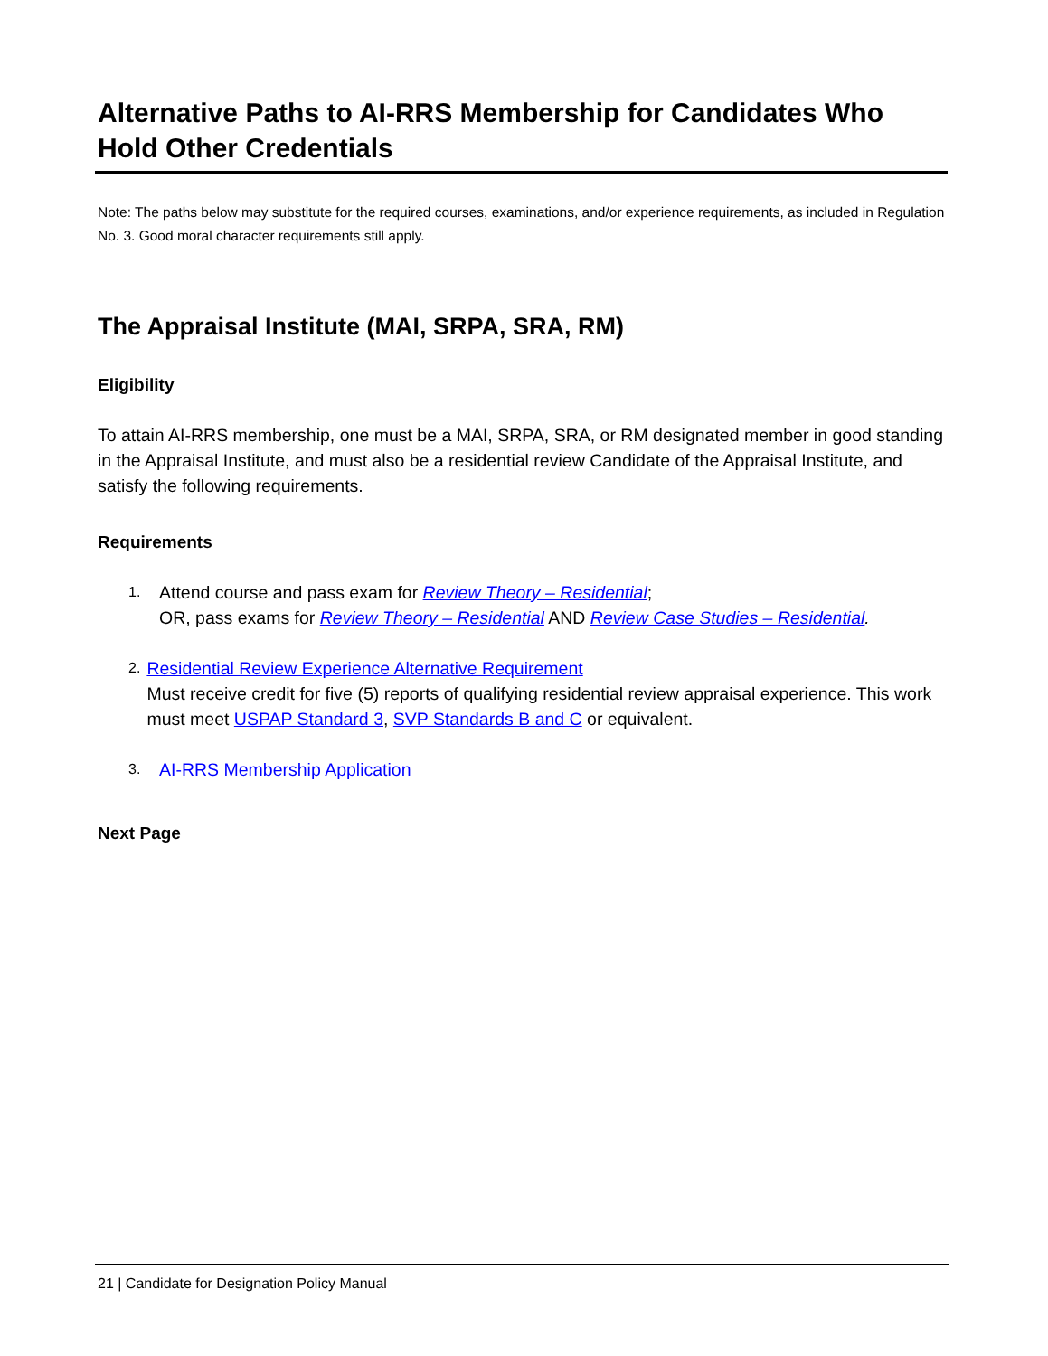Alternative Paths to AI-RRS Membership for Candidates Who Hold Other Credentials
Note: The paths below may substitute for the required courses, examinations, and/or experience requirements, as included in Regulation No. 3. Good moral character requirements still apply.
The Appraisal Institute (MAI, SRPA, SRA, RM)
Eligibility
To attain AI-RRS membership, one must be a MAI, SRPA, SRA, or RM designated member in good standing in the Appraisal Institute, and must also be a residential review Candidate of the Appraisal Institute, and satisfy the following requirements.
Requirements
1. Attend course and pass exam for Review Theory – Residential;
OR, pass exams for Review Theory – Residential AND Review Case Studies – Residential.
2. Residential Review Experience Alternative Requirement
Must receive credit for five (5) reports of qualifying residential review appraisal experience. This work must meet USPAP Standard 3, SVP Standards B and C or equivalent.
3. AI-RRS Membership Application
Next Page
21 | Candidate for Designation Policy Manual